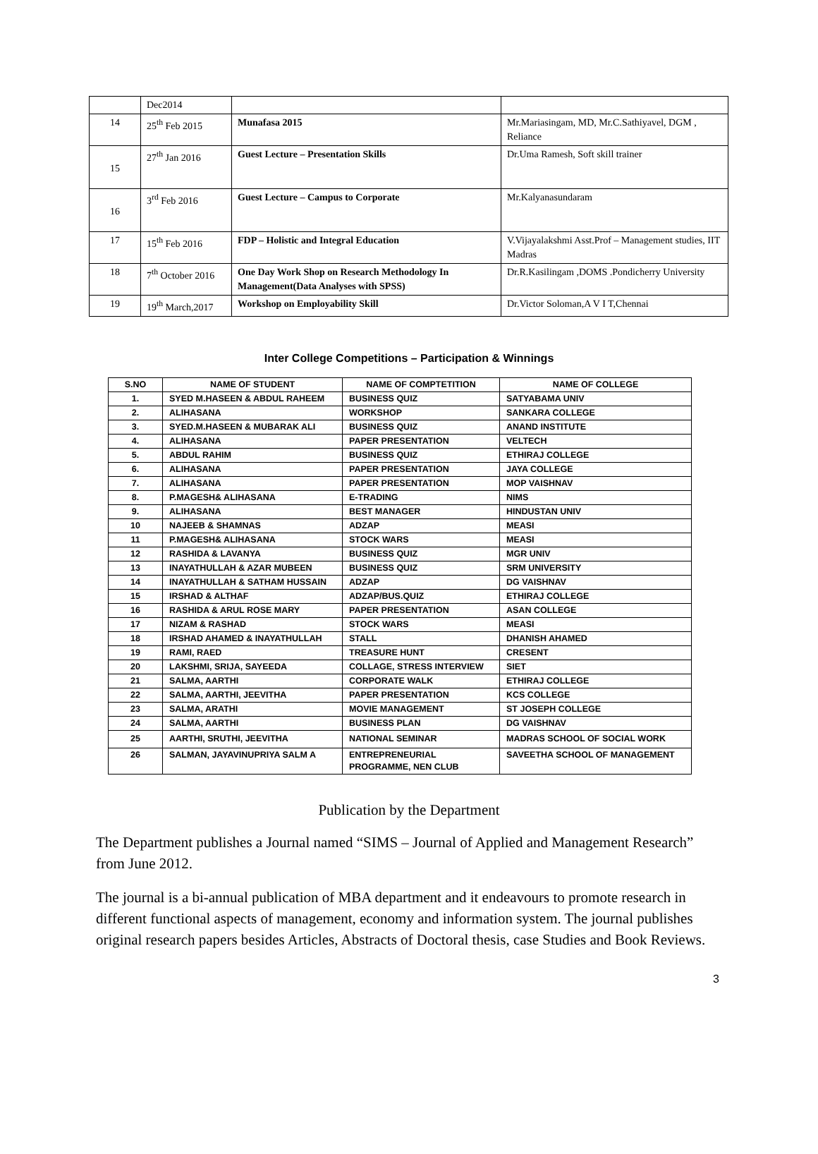| | Dec2014 | | |
| 14 | 25<sup>th</sup> Feb 2015 | Munafasa 2015 | Mr.Mariasingam, MD, Mr.C.Sathiyavel, DGM , Reliance |
| 15 | 27<sup>th</sup> Jan 2016 | Guest Lecture – Presentation Skills | Dr.Uma Ramesh, Soft skill trainer |
| 16 | 3<sup>rd</sup> Feb 2016 | Guest Lecture – Campus to Corporate | Mr.Kalyanasundaram |
| 17 | 15<sup>th</sup> Feb 2016 | FDP – Holistic and Integral Education | V.Vijayalakshmi Asst.Prof – Management studies, IIT Madras |
| 18 | 7<sup>th</sup> October 2016 | One Day Work Shop on Research Methodology In Management(Data Analyses with SPSS) | Dr.R.Kasilingam ,DOMS .Pondicherry University |
| 19 | 19<sup>th</sup> March,2017 | Workshop on Employability Skill | Dr.Victor Soloman,A V I T,Chennai |
Inter College Competitions – Participation & Winnings
| S.NO | NAME OF STUDENT | NAME OF COMPTETITION | NAME OF COLLEGE |
| --- | --- | --- | --- |
| 1. | SYED M.HASEEN & ABDUL RAHEEM | BUSINESS QUIZ | SATYABAMA UNIV |
| 2. | ALIHASANA | WORKSHOP | SANKARA COLLEGE |
| 3. | SYED.M.HASEEN & MUBARAK ALI | BUSINESS QUIZ | ANAND INSTITUTE |
| 4. | ALIHASANA | PAPER PRESENTATION | VELTECH |
| 5. | ABDUL RAHIM | BUSINESS QUIZ | ETHIRAJ COLLEGE |
| 6. | ALIHASANA | PAPER PRESENTATION | JAYA COLLEGE |
| 7. | ALIHASANA | PAPER PRESENTATION | MOP VAISHNAV |
| 8. | P.MAGESH& ALIHASANA | E-TRADING | NIMS |
| 9. | ALIHASANA | BEST MANAGER | HINDUSTAN UNIV |
| 10 | NAJEEB & SHAMNAS | ADZAP | MEASI |
| 11 | P.MAGESH& ALIHASANA | STOCK WARS | MEASI |
| 12 | RASHIDA & LAVANYA | BUSINESS QUIZ | MGR UNIV |
| 13 | INAYATHULLAH & AZAR MUBEEN | BUSINESS QUIZ | SRM UNIVERSITY |
| 14 | INAYATHULLAH & SATHAM HUSSAIN | ADZAP | DG VAISHNAV |
| 15 | IRSHAD & ALTHAF | ADZAP/BUS.QUIZ | ETHIRAJ COLLEGE |
| 16 | RASHIDA & ARUL ROSE MARY | PAPER PRESENTATION | ASAN COLLEGE |
| 17 | NIZAM & RASHAD | STOCK WARS | MEASI |
| 18 | IRSHAD AHAMED & INAYATHULLAH | STALL | DHANISH AHAMED |
| 19 | RAMI, RAED | TREASURE HUNT | CRESENT |
| 20 | LAKSHMI, SRIJA, SAYEEDA | COLLAGE, STRESS INTERVIEW | SIET |
| 21 | SALMA, AARTHI | CORPORATE WALK | ETHIRAJ COLLEGE |
| 22 | SALMA, AARTHI, JEEVITHA | PAPER PRESENTATION | KCS COLLEGE |
| 23 | SALMA, ARATHI | MOVIE MANAGEMENT | ST JOSEPH COLLEGE |
| 24 | SALMA, AARTHI | BUSINESS PLAN | DG VAISHNAV |
| 25 | AARTHI, SRUTHI, JEEVITHA | NATIONAL SEMINAR | MADRAS SCHOOL OF SOCIAL WORK |
| 26 | SALMAN, JAYAVINUPRIYA SALM A | ENTREPRENEURIAL PROGRAMME, NEN CLUB | SAVEETHA SCHOOL OF MANAGEMENT |
Publication by the Department
The Department publishes a Journal named “SIMS – Journal of Applied and Management Research” from June 2012.
The journal is a bi-annual publication of MBA department and it endeavours to promote research in different functional aspects of management, economy and information system. The journal publishes original research papers besides Articles, Abstracts of Doctoral thesis, case Studies and Book Reviews.
3